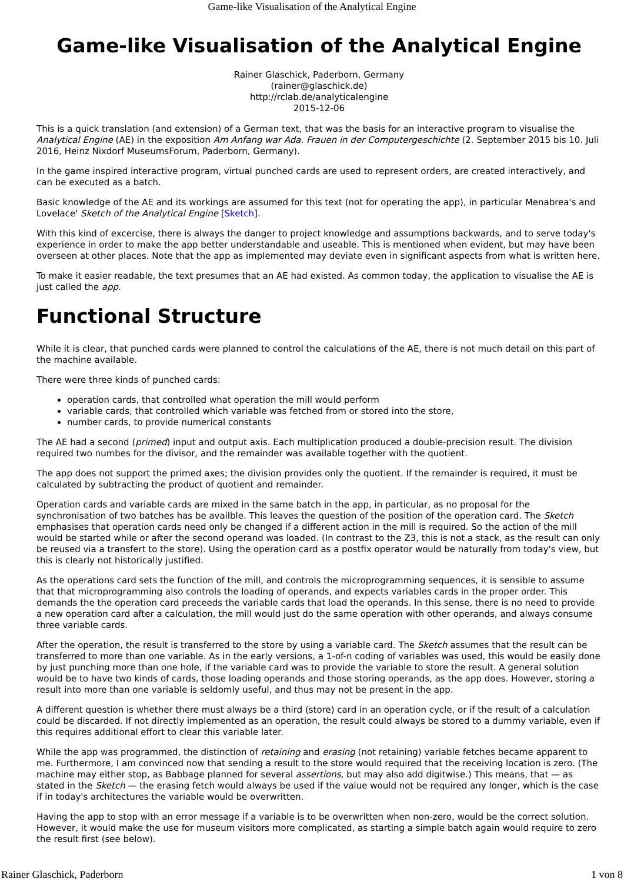Game-like Visualisation of the Analytical Engine
Game-like Visualisation of the Analytical Engine
Rainer Glaschick, Paderborn, Germany
(rainer@glaschick.de)
http://rclab.de/analyticalengine
2015-12-06
This is a quick translation (and extension) of a German text, that was the basis for an interactive program to visualise the Analytical Engine (AE) in the exposition Am Anfang war Ada. Frauen in der Computergeschichte (2. September 2015 bis 10. Juli 2016, Heinz Nixdorf MuseumsForum, Paderborn, Germany).
In the game inspired interactive program, virtual punched cards are used to represent orders, are created interactively, and can be executed as a batch.
Basic knowledge of the AE and its workings are assumed for this text (not for operating the app), in particular Menabrea's and Lovelace' Sketch of the Analytical Engine [Sketch].
With this kind of excercise, there is always the danger to project knowledge and assumptions backwards, and to serve today's experience in order to make the app better understandable and useable. This is mentioned when evident, but may have been overseen at other places. Note that the app as implemented may deviate even in significant aspects from what is written here.
To make it easier readable, the text presumes that an AE had existed. As common today, the application to visualise the AE is just called the app.
Functional Structure
While it is clear, that punched cards were planned to control the calculations of the AE, there is not much detail on this part of the machine available.
There were three kinds of punched cards:
operation cards, that controlled what operation the mill would perform
variable cards, that controlled which variable was fetched from or stored into the store,
number cards, to provide numerical constants
The AE had a second (primed) input and output axis. Each multiplication produced a double-precision result. The division required two numbes for the divisor, and the remainder was available together with the quotient.
The app does not support the primed axes; the division provides only the quotient. If the remainder is required, it must be calculated by subtracting the product of quotient and remainder.
Operation cards and variable cards are mixed in the same batch in the app, in particular, as no proposal for the synchronisation of two batches has be availble. This leaves the question of the position of the operation card. The Sketch emphasises that operation cards need only be changed if a different action in the mill is required. So the action of the mill would be started while or after the second operand was loaded. (In contrast to the Z3, this is not a stack, as the result can only be reused via a transfert to the store). Using the operation card as a postfix operator would be naturally from today's view, but this is clearly not historically justified.
As the operations card sets the function of the mill, and controls the microprogramming sequences, it is sensible to assume that that microprogramming also controls the loading of operands, and expects variables cards in the proper order. This demands the the operation card preceeds the variable cards that load the operands. In this sense, there is no need to provide a new operation card after a calculation, the mill would just do the same operation with other operands, and always consume three variable cards.
After the operation, the result is transferred to the store by using a variable card. The Sketch assumes that the result can be transferred to more than one variable. As in the early versions, a 1-of-n coding of variables was used, this would be easily done by just punching more than one hole, if the variable card was to provide the variable to store the result. A general solution would be to have two kinds of cards, those loading operands and those storing operands, as the app does. However, storing a result into more than one variable is seldomly useful, and thus may not be present in the app.
A different question is whether there must always be a third (store) card in an operation cycle, or if the result of a calculation could be discarded. If not directly implemented as an operation, the result could always be stored to a dummy variable, even if this requires additional effort to clear this variable later.
While the app was programmed, the distinction of retaining and erasing (not retaining) variable fetches became apparent to me. Furthermore, I am convinced now that sending a result to the store would required that the receiving location is zero. (The machine may either stop, as Babbage planned for several assertions, but may also add digitwise.) This means, that — as stated in the Sketch — the erasing fetch would always be used if the value would not be required any longer, which is the case if in today's architectures the variable would be overwritten.
Having the app to stop with an error message if a variable is to be overwritten when non-zero, would be the correct solution. However, it would make the use for museum visitors more complicated, as starting a simple batch again would require to zero the result first (see below).
Rainer Glaschick, Paderborn 1 von 8